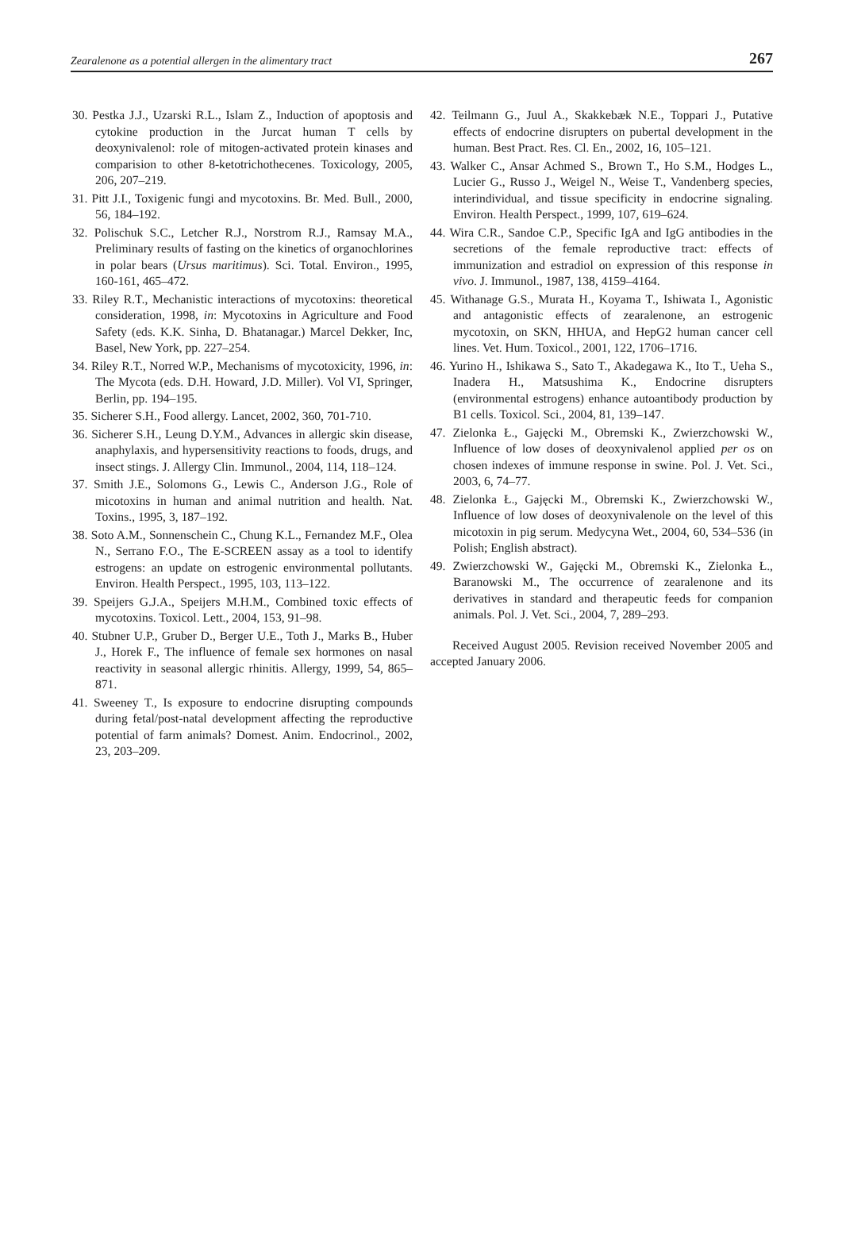Zearalenone as a potential allergen in the alimentary tract 267
30. Pestka J.J., Uzarski R.L., Islam Z., Induction of apoptosis and cytokine production in the Jurcat human T cells by deoxynivalenol: role of mitogen-activated protein kinases and comparision to other 8-ketotrichothecenes. Toxicology, 2005, 206, 207–219.
31. Pitt J.I., Toxigenic fungi and mycotoxins. Br. Med. Bull., 2000, 56, 184–192.
32. Polischuk S.C., Letcher R.J., Norstrom R.J., Ramsay M.A., Preliminary results of fasting on the kinetics of organochlorines in polar bears (Ursus maritimus). Sci. Total. Environ., 1995, 160-161, 465–472.
33. Riley R.T., Mechanistic interactions of mycotoxins: theoretical consideration, 1998, in: Mycotoxins in Agriculture and Food Safety (eds. K.K. Sinha, D. Bhatanagar.) Marcel Dekker, Inc, Basel, New York, pp. 227–254.
34. Riley R.T., Norred W.P., Mechanisms of mycotoxicity, 1996, in: The Mycota (eds. D.H. Howard, J.D. Miller). Vol VI, Springer, Berlin, pp. 194–195.
35. Sicherer S.H., Food allergy. Lancet, 2002, 360, 701-710.
36. Sicherer S.H., Leung D.Y.M., Advances in allergic skin disease, anaphylaxis, and hypersensitivity reactions to foods, drugs, and insect stings. J. Allergy Clin. Immunol., 2004, 114, 118–124.
37. Smith J.E., Solomons G., Lewis C., Anderson J.G., Role of micotoxins in human and animal nutrition and health. Nat. Toxins., 1995, 3, 187–192.
38. Soto A.M., Sonnenschein C., Chung K.L., Fernandez M.F., Olea N., Serrano F.O., The E-SCREEN assay as a tool to identify estrogens: an update on estrogenic environmental pollutants. Environ. Health Perspect., 1995, 103, 113–122.
39. Speijers G.J.A., Speijers M.H.M., Combined toxic effects of mycotoxins. Toxicol. Lett., 2004, 153, 91–98.
40. Stubner U.P., Gruber D., Berger U.E., Toth J., Marks B., Huber J., Horek F., The influence of female sex hormones on nasal reactivity in seasonal allergic rhinitis. Allergy, 1999, 54, 865–871.
41. Sweeney T., Is exposure to endocrine disrupting compounds during fetal/post-natal development affecting the reproductive potential of farm animals? Domest. Anim. Endocrinol., 2002, 23, 203–209.
42. Teilmann G., Juul A., Skakkebæk N.E., Toppari J., Putative effects of endocrine disrupters on pubertal development in the human. Best Pract. Res. Cl. En., 2002, 16, 105–121.
43. Walker C., Ansar Achmed S., Brown T., Ho S.M., Hodges L., Lucier G., Russo J., Weigel N., Weise T., Vandenberg species, interindividual, and tissue specificity in endocrine signaling. Environ. Health Perspect., 1999, 107, 619–624.
44. Wira C.R., Sandoe C.P., Specific IgA and IgG antibodies in the secretions of the female reproductive tract: effects of immunization and estradiol on expression of this response in vivo. J. Immunol., 1987, 138, 4159–4164.
45. Withanage G.S., Murata H., Koyama T., Ishiwata I., Agonistic and antagonistic effects of zearalenone, an estrogenic mycotoxin, on SKN, HHUA, and HepG2 human cancer cell lines. Vet. Hum. Toxicol., 2001, 122, 1706–1716.
46. Yurino H., Ishikawa S., Sato T., Akadegawa K., Ito T., Ueha S., Inadera H., Matsushima K., Endocrine disrupters (environmental estrogens) enhance autoantibody production by B1 cells. Toxicol. Sci., 2004, 81, 139–147.
47. Zielonka Ł., Gajęcki M., Obremski K., Zwierzchowski W., Influence of low doses of deoxynivalenol applied per os on chosen indexes of immune response in swine. Pol. J. Vet. Sci., 2003, 6, 74–77.
48. Zielonka Ł., Gajęcki M., Obremski K., Zwierzchowski W., Influence of low doses of deoxynivalenole on the level of this micotoxin in pig serum. Medycyna Wet., 2004, 60, 534–536 (in Polish; English abstract).
49. Zwierzchowski W., Gajęcki M., Obremski K., Zielonka Ł., Baranowski M., The occurrence of zearalenone and its derivatives in standard and therapeutic feeds for companion animals. Pol. J. Vet. Sci., 2004, 7, 289–293.
Received August 2005. Revision received November 2005 and accepted January 2006.